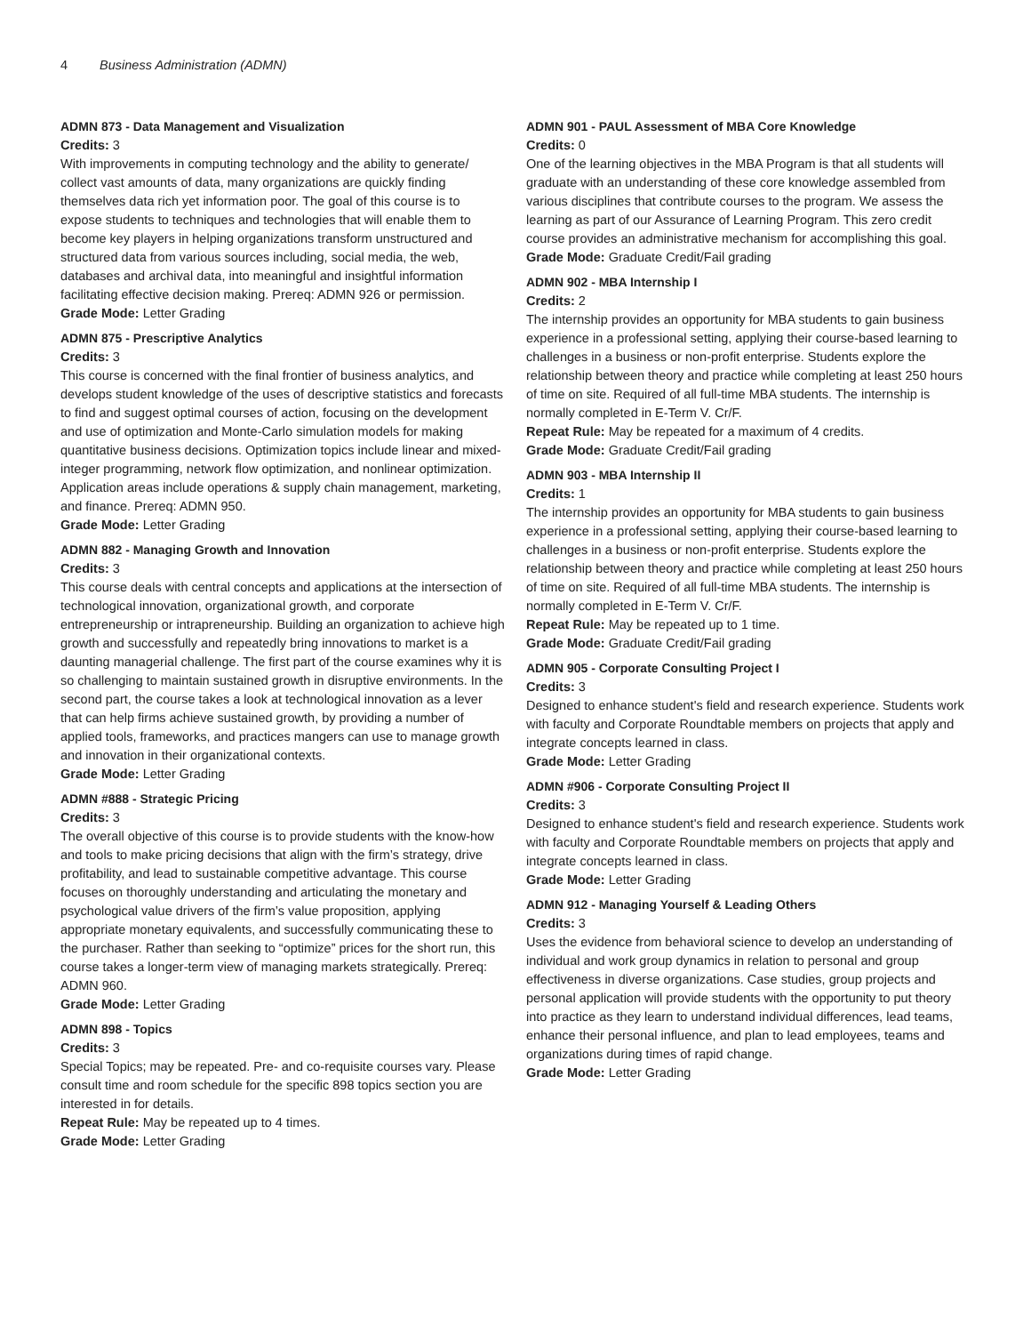4 Business Administration (ADMN)
ADMN 873 - Data Management and Visualization
Credits: 3
With improvements in computing technology and the ability to generate/ collect vast amounts of data, many organizations are quickly finding themselves data rich yet information poor. The goal of this course is to expose students to techniques and technologies that will enable them to become key players in helping organizations transform unstructured and structured data from various sources including, social media, the web, databases and archival data, into meaningful and insightful information facilitating effective decision making. Prereq: ADMN 926 or permission.
Grade Mode: Letter Grading
ADMN 875 - Prescriptive Analytics
Credits: 3
This course is concerned with the final frontier of business analytics, and develops student knowledge of the uses of descriptive statistics and forecasts to find and suggest optimal courses of action, focusing on the development and use of optimization and Monte-Carlo simulation models for making quantitative business decisions. Optimization topics include linear and mixed-integer programming, network flow optimization, and nonlinear optimization. Application areas include operations & supply chain management, marketing, and finance. Prereq: ADMN 950.
Grade Mode: Letter Grading
ADMN 882 - Managing Growth and Innovation
Credits: 3
This course deals with central concepts and applications at the intersection of technological innovation, organizational growth, and corporate entrepreneurship or intrapreneurship. Building an organization to achieve high growth and successfully and repeatedly bring innovations to market is a daunting managerial challenge. The first part of the course examines why it is so challenging to maintain sustained growth in disruptive environments. In the second part, the course takes a look at technological innovation as a lever that can help firms achieve sustained growth, by providing a number of applied tools, frameworks, and practices mangers can use to manage growth and innovation in their organizational contexts.
Grade Mode: Letter Grading
ADMN #888 - Strategic Pricing
Credits: 3
The overall objective of this course is to provide students with the know-how and tools to make pricing decisions that align with the firm’s strategy, drive profitability, and lead to sustainable competitive advantage. This course focuses on thoroughly understanding and articulating the monetary and psychological value drivers of the firm’s value proposition, applying appropriate monetary equivalents, and successfully communicating these to the purchaser. Rather than seeking to “optimize” prices for the short run, this course takes a longer-term view of managing markets strategically. Prereq: ADMN 960.
Grade Mode: Letter Grading
ADMN 898 - Topics
Credits: 3
Special Topics; may be repeated. Pre- and co-requisite courses vary. Please consult time and room schedule for the specific 898 topics section you are interested in for details.
Repeat Rule: May be repeated up to 4 times.
Grade Mode: Letter Grading
ADMN 901 - PAUL Assessment of MBA Core Knowledge
Credits: 0
One of the learning objectives in the MBA Program is that all students will graduate with an understanding of these core knowledge assembled from various disciplines that contribute courses to the program. We assess the learning as part of our Assurance of Learning Program. This zero credit course provides an administrative mechanism for accomplishing this goal.
Grade Mode: Graduate Credit/Fail grading
ADMN 902 - MBA Internship I
Credits: 2
The internship provides an opportunity for MBA students to gain business experience in a professional setting, applying their course-based learning to challenges in a business or non-profit enterprise. Students explore the relationship between theory and practice while completing at least 250 hours of time on site. Required of all full-time MBA students. The internship is normally completed in E-Term V. Cr/F.
Repeat Rule: May be repeated for a maximum of 4 credits.
Grade Mode: Graduate Credit/Fail grading
ADMN 903 - MBA Internship II
Credits: 1
The internship provides an opportunity for MBA students to gain business experience in a professional setting, applying their course-based learning to challenges in a business or non-profit enterprise. Students explore the relationship between theory and practice while completing at least 250 hours of time on site. Required of all full-time MBA students. The internship is normally completed in E-Term V. Cr/F.
Repeat Rule: May be repeated up to 1 time.
Grade Mode: Graduate Credit/Fail grading
ADMN 905 - Corporate Consulting Project I
Credits: 3
Designed to enhance student's field and research experience. Students work with faculty and Corporate Roundtable members on projects that apply and integrate concepts learned in class.
Grade Mode: Letter Grading
ADMN #906 - Corporate Consulting Project II
Credits: 3
Designed to enhance student's field and research experience. Students work with faculty and Corporate Roundtable members on projects that apply and integrate concepts learned in class.
Grade Mode: Letter Grading
ADMN 912 - Managing Yourself & Leading Others
Credits: 3
Uses the evidence from behavioral science to develop an understanding of individual and work group dynamics in relation to personal and group effectiveness in diverse organizations. Case studies, group projects and personal application will provide students with the opportunity to put theory into practice as they learn to understand individual differences, lead teams, enhance their personal influence, and plan to lead employees, teams and organizations during times of rapid change.
Grade Mode: Letter Grading